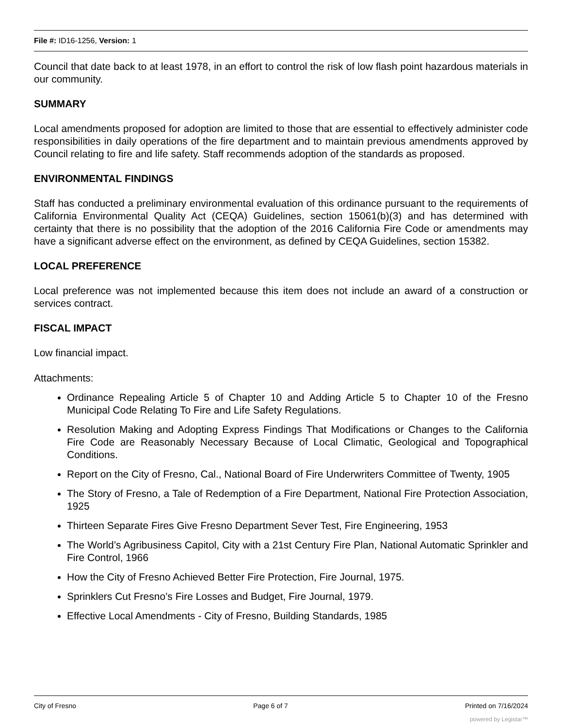File #: ID16-1256, Version: 1
Council that date back to at least 1978, in an effort to control the risk of low flash point hazardous materials in our community.
SUMMARY
Local amendments proposed for adoption are limited to those that are essential to effectively administer code responsibilities in daily operations of the fire department and to maintain previous amendments approved by Council relating to fire and life safety. Staff recommends adoption of the standards as proposed.
ENVIRONMENTAL FINDINGS
Staff has conducted a preliminary environmental evaluation of this ordinance pursuant to the requirements of California Environmental Quality Act (CEQA) Guidelines, section 15061(b)(3) and has determined with certainty that there is no possibility that the adoption of the 2016 California Fire Code or amendments may have a significant adverse effect on the environment, as defined by CEQA Guidelines, section 15382.
LOCAL PREFERENCE
Local preference was not implemented because this item does not include an award of a construction or services contract.
FISCAL IMPACT
Low financial impact.
Attachments:
Ordinance Repealing Article 5 of Chapter 10 and Adding Article 5 to Chapter 10 of the Fresno Municipal Code Relating To Fire and Life Safety Regulations.
Resolution Making and Adopting Express Findings That Modifications or Changes to the California Fire Code are Reasonably Necessary Because of Local Climatic, Geological and Topographical Conditions.
Report on the City of Fresno, Cal., National Board of Fire Underwriters Committee of Twenty, 1905
The Story of Fresno, a Tale of Redemption of a Fire Department, National Fire Protection Association, 1925
Thirteen Separate Fires Give Fresno Department Sever Test, Fire Engineering, 1953
The World’s Agribusiness Capitol, City with a 21st Century Fire Plan, National Automatic Sprinkler and Fire Control, 1966
How the City of Fresno Achieved Better Fire Protection, Fire Journal, 1975.
Sprinklers Cut Fresno’s Fire Losses and Budget, Fire Journal, 1979.
Effective Local Amendments - City of Fresno, Building Standards, 1985
City of Fresno Page 6 of 7 Printed on 7/16/2024
powered by Legistar™